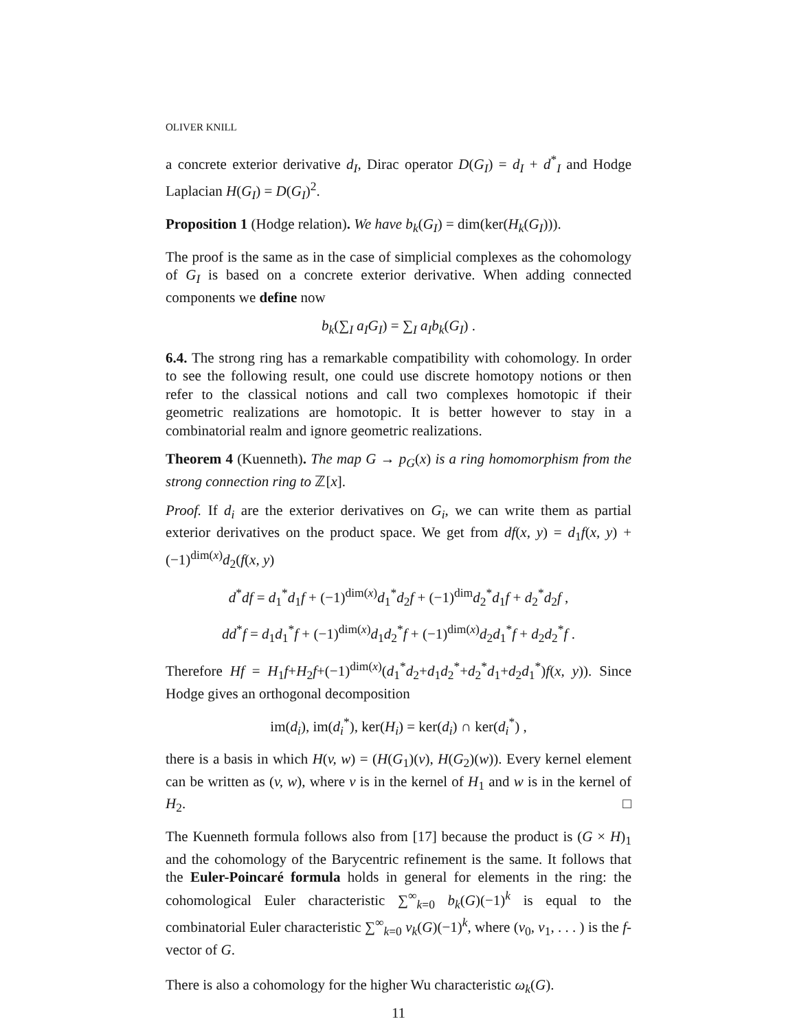OLIVER KNILL
a concrete exterior derivative d<sub>I</sub>, Dirac operator D(G<sub>I</sub>) = d<sub>I</sub> + d<sup>*</sup><sub>I</sub> and Hodge Laplacian H(G<sub>I</sub>) = D(G<sub>I</sub>)<sup>2</sup>.
Proposition 1 (Hodge relation). We have b<sub>k</sub>(G<sub>I</sub>) = dim(ker(H<sub>k</sub>(G<sub>I</sub>))).
The proof is the same as in the case of simplicial complexes as the cohomology of G<sub>I</sub> is based on a concrete exterior derivative. When adding connected components we define now
b<sub>k</sub>(∑<sub>I</sub> a<sub>I</sub>G<sub>I</sub>) = ∑<sub>I</sub> a<sub>I</sub>b<sub>k</sub>(G<sub>I</sub>) .
6.4. The strong ring has a remarkable compatibility with cohomology. In order to see the following result, one could use discrete homotopy notions or then refer to the classical notions and call two complexes homotopic if their geometric realizations are homotopic. It is better however to stay in a combinatorial realm and ignore geometric realizations.
Theorem 4 (Kuenneth). The map G → p<sub>G</sub>(x) is a ring homomorphism from the strong connection ring to ℤ[x].
Proof. If d<sub>i</sub> are the exterior derivatives on G<sub>i</sub>, we can write them as partial exterior derivatives on the product space. We get from df(x, y) = d<sub>1</sub>f(x, y) + (−1)<sup>dim(x)</sup>d<sub>2</sub>(f(x, y)
d<sup>*</sup>df = d<sub>1</sub><sup>*</sup>d<sub>1</sub>f + (−1)<sup>dim(x)</sup>d<sub>1</sub><sup>*</sup>d<sub>2</sub>f + (−1)<sup>dim</sup>d<sub>2</sub><sup>*</sup>d<sub>1</sub>f + d<sub>2</sub><sup>*</sup>d<sub>2</sub>f ,
dd<sup>*</sup>f = d<sub>1</sub>d<sub>1</sub><sup>*</sup>f + (−1)<sup>dim(x)</sup>d<sub>1</sub>d<sub>2</sub><sup>*</sup>f + (−1)<sup>dim(x)</sup>d<sub>2</sub>d<sub>1</sub><sup>*</sup>f + d<sub>2</sub>d<sub>2</sub><sup>*</sup>f .
Therefore Hf = H<sub>1</sub>f+H<sub>2</sub>f+(−1)<sup>dim(x)</sup>(d<sub>1</sub><sup>*</sup>d<sub>2</sub>+d<sub>1</sub>d<sub>2</sub><sup>*</sup>+d<sub>2</sub><sup>*</sup>d<sub>1</sub>+d<sub>2</sub>d<sub>1</sub><sup>*</sup>)f(x, y)). Since Hodge gives an orthogonal decomposition
im(d<sub>i</sub>), im(d<sub>i</sub><sup>*</sup>), ker(H<sub>i</sub>) = ker(d<sub>i</sub>) ∩ ker(d<sub>i</sub><sup>*</sup>) ,
there is a basis in which H(v, w) = (H(G<sub>1</sub>)(v), H(G<sub>2</sub>)(w)). Every kernel element can be written as (v, w), where v is in the kernel of H<sub>1</sub> and w is in the kernel of H<sub>2</sub>. □
The Kuenneth formula follows also from [17] because the product is (G × H)<sub>1</sub> and the cohomology of the Barycentric refinement is the same. It follows that the Euler-Poincaré formula holds in general for elements in the ring: the cohomological Euler characteristic ∑<sup>∞</sup><sub>k=0</sub> b<sub>k</sub>(G)(−1)<sup>k</sup> is equal to the combinatorial Euler characteristic ∑<sup>∞</sup><sub>k=0</sub> v<sub>k</sub>(G)(−1)<sup>k</sup>, where (v<sub>0</sub>, v<sub>1</sub>, . . . ) is the f-vector of G.
There is also a cohomology for the higher Wu characteristic ω<sub>k</sub>(G).
11